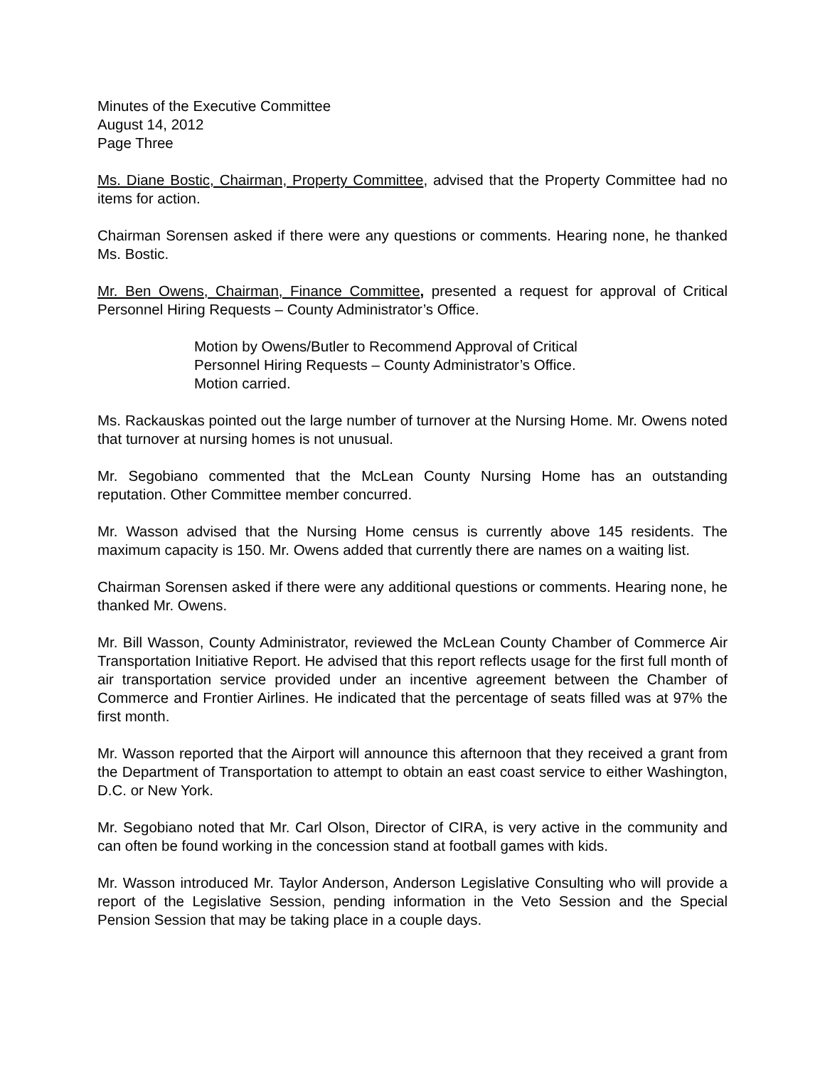Minutes of the Executive Committee
August 14, 2012
Page Three
Ms. Diane Bostic, Chairman, Property Committee, advised that the Property Committee had no items for action.
Chairman Sorensen asked if there were any questions or comments. Hearing none, he thanked Ms. Bostic.
Mr. Ben Owens, Chairman, Finance Committee, presented a request for approval of Critical Personnel Hiring Requests – County Administrator’s Office.
Motion by Owens/Butler to Recommend Approval of Critical
Personnel Hiring Requests – County Administrator’s Office.
Motion carried.
Ms. Rackauskas pointed out the large number of turnover at the Nursing Home. Mr. Owens noted that turnover at nursing homes is not unusual.
Mr. Segobiano commented that the McLean County Nursing Home has an outstanding reputation. Other Committee member concurred.
Mr. Wasson advised that the Nursing Home census is currently above 145 residents. The maximum capacity is 150. Mr. Owens added that currently there are names on a waiting list.
Chairman Sorensen asked if there were any additional questions or comments. Hearing none, he thanked Mr. Owens.
Mr. Bill Wasson, County Administrator, reviewed the McLean County Chamber of Commerce Air Transportation Initiative Report. He advised that this report reflects usage for the first full month of air transportation service provided under an incentive agreement between the Chamber of Commerce and Frontier Airlines. He indicated that the percentage of seats filled was at 97% the first month.
Mr. Wasson reported that the Airport will announce this afternoon that they received a grant from the Department of Transportation to attempt to obtain an east coast service to either Washington, D.C. or New York.
Mr. Segobiano noted that Mr. Carl Olson, Director of CIRA, is very active in the community and can often be found working in the concession stand at football games with kids.
Mr. Wasson introduced Mr. Taylor Anderson, Anderson Legislative Consulting who will provide a report of the Legislative Session, pending information in the Veto Session and the Special Pension Session that may be taking place in a couple days.